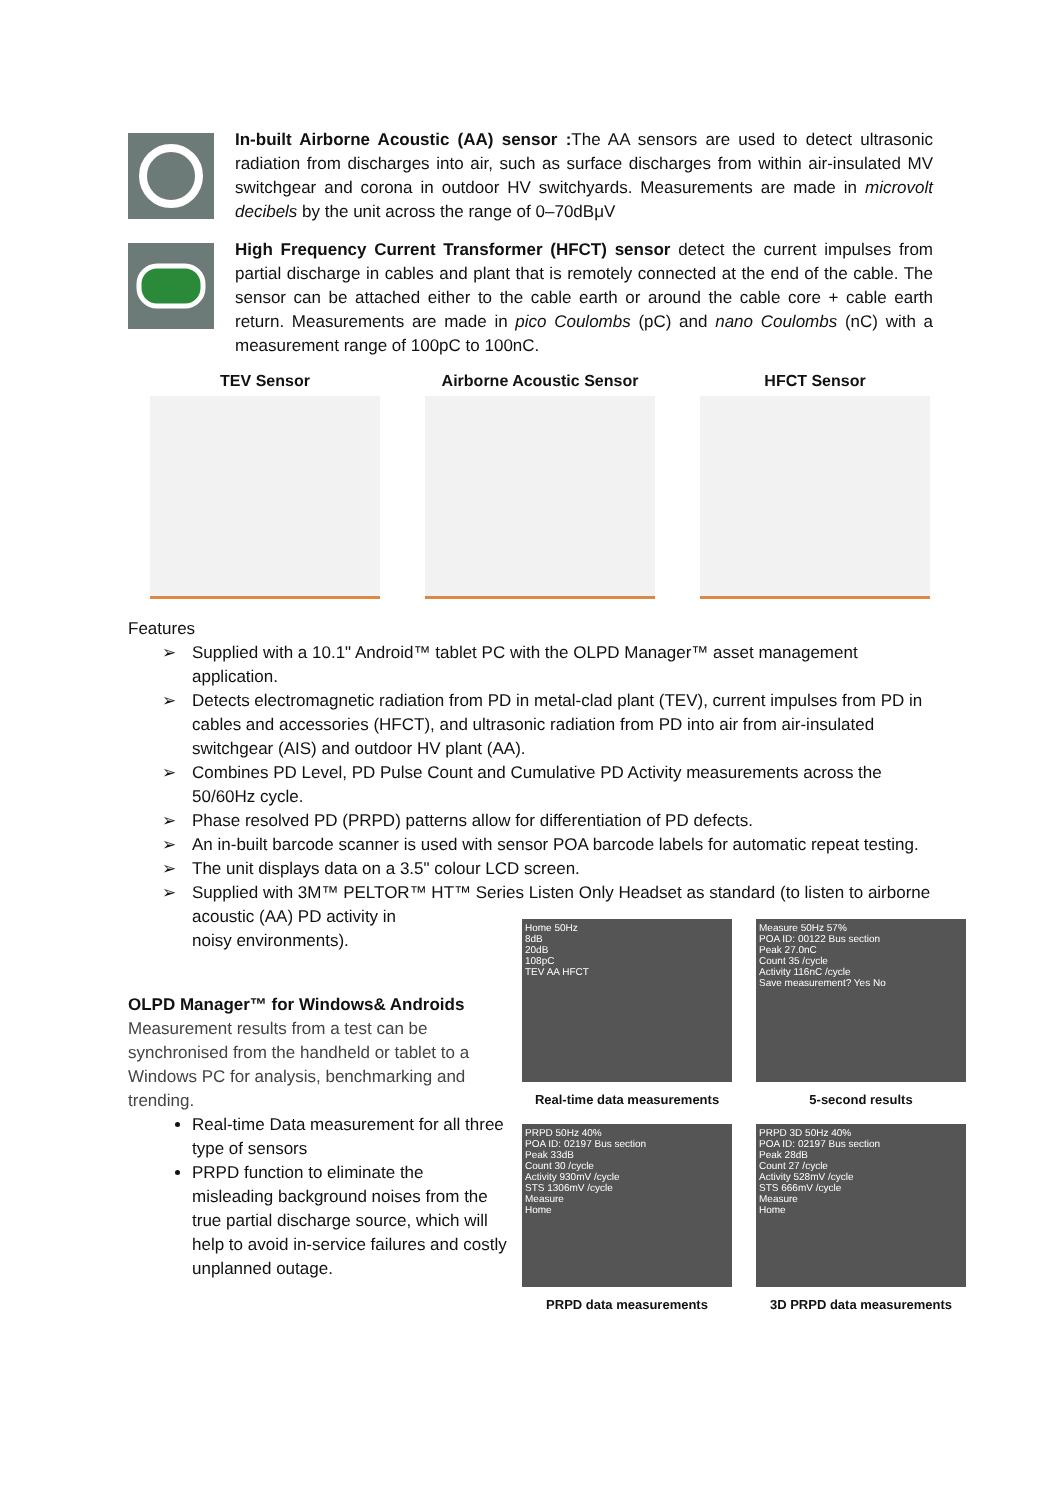In-built Airborne Acoustic (AA) sensor : The AA sensors are used to detect ultrasonic radiation from discharges into air, such as surface discharges from within air-insulated MV switchgear and corona in outdoor HV switchyards. Measurements are made in microvolt decibels by the unit across the range of 0–70dBμV
High Frequency Current Transformer (HFCT) sensor detect the current impulses from partial discharge in cables and plant that is remotely connected at the end of the cable. The sensor can be attached either to the cable earth or around the cable core + cable earth return. Measurements are made in pico Coulombs (pC) and nano Coulombs (nC) with a measurement range of 100pC to 100nC.
TEV Sensor Airborne Acoustic Sensor
HFCT Sensor
Features
➢ Supplied with a 10.1" Android™ tablet PC with the OLPD Manager™ asset management application.
➢ Detects electromagnetic radiation from PD in metal-clad plant (TEV), current impulses from PD in cables and accessories (HFCT), and ultrasonic radiation from PD into air from air-insulated switchgear (AIS) and outdoor HV plant (AA).
➢ Combines PD Level, PD Pulse Count and Cumulative PD Activity measurements across the 50/60Hz cycle.
➢ Phase resolved PD (PRPD) patterns allow for differentiation of PD defects.
➢ An in-built barcode scanner is used with sensor POA barcode labels for automatic repeat testing.
➢ The unit displays data on a 3.5" colour LCD screen.
➢ Supplied with 3M™ PELTOR™ HT™ Series Listen Only Headset as standard (to listen to airborne acoustic (AA) PD activity in
noisy environments).
OLPD Manager™ for Windows& Androids
Measurement results from a test can be synchronised from the handheld or tablet to a Windows PC for analysis, benchmarking and trending.
Real-time Data measurement for all three type of sensors
PRPD function to eliminate the misleading background noises from the true partial discharge source, which will help to avoid in-service failures and costly unplanned outage.
Home 50Hz
8dB
20dB
108pC
TEV AA HFCT
Real-time data measurements
Measure 50Hz 57%
POA ID: 00122 Bus section
Peak 27.0nC
Count 35 /cycle
Activity 116nC /cycle
Save measurement? Yes No
5-second results
PRPD 50Hz 40%
POA ID: 02197 Bus section
Peak 33dB
Count 30 /cycle
Activity 930mV /cycle
STS 1306mV /cycle
Measure
Home
PRPD data measurements
PRPD 3D 50Hz 40%
POA ID: 02197 Bus section
Peak 28dB
Count 27 /cycle
Activity 528mV /cycle
STS 666mV /cycle
Measure
Home
3D PRPD data measurements